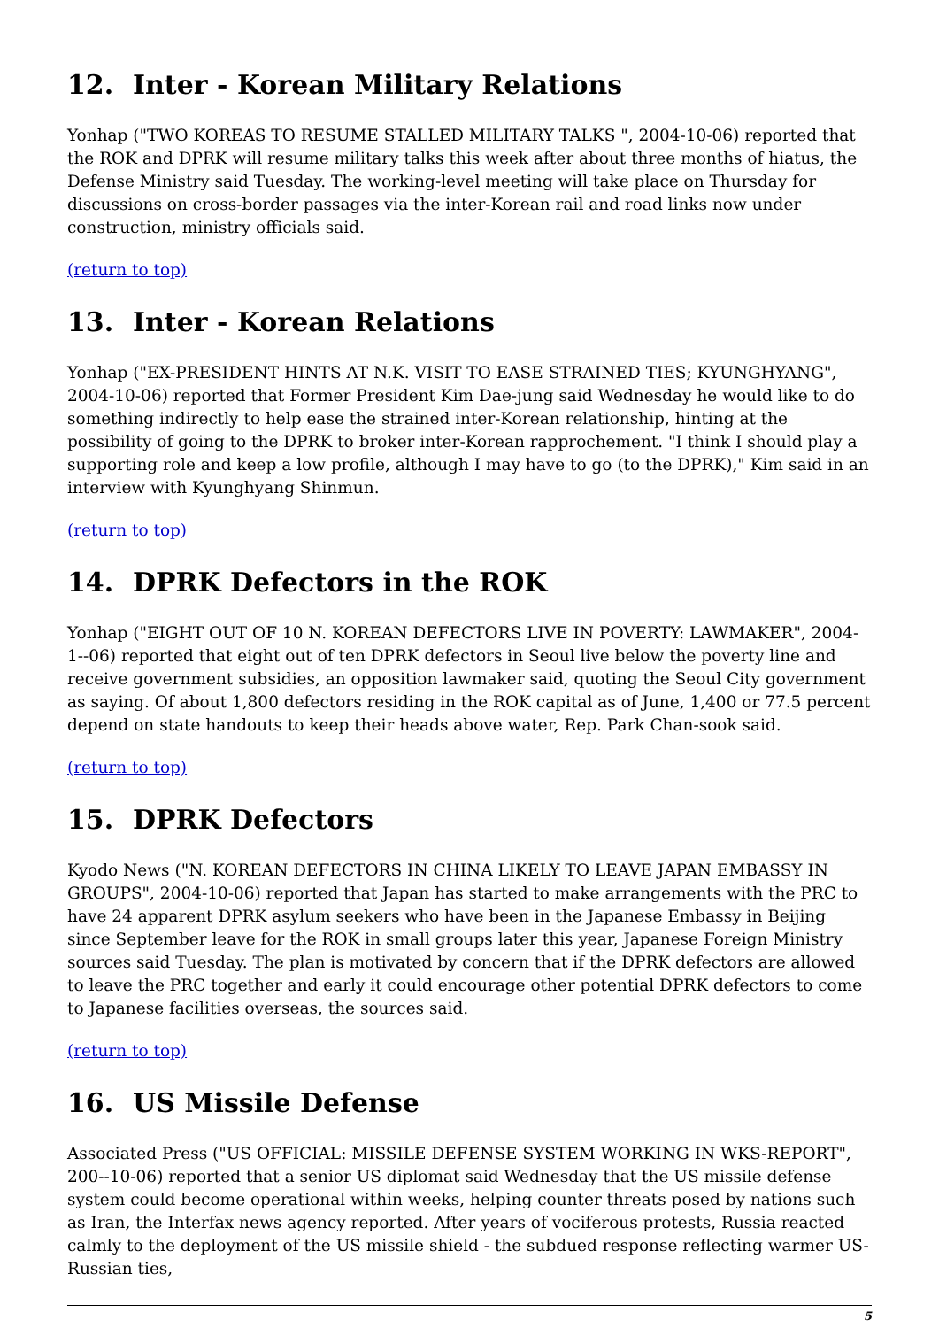12. Inter - Korean Military Relations
Yonhap ("TWO KOREAS TO RESUME STALLED MILITARY TALKS ", 2004-10-06) reported that the ROK and DPRK will resume military talks this week after about three months of hiatus, the Defense Ministry said Tuesday. The working-level meeting will take place on Thursday for discussions on cross-border passages via the inter-Korean rail and road links now under construction, ministry officials said.
(return to top)
13. Inter - Korean Relations
Yonhap ("EX-PRESIDENT HINTS AT N.K. VISIT TO EASE STRAINED TIES; KYUNGHYANG", 2004-10-06) reported that Former President Kim Dae-jung said Wednesday he would like to do something indirectly to help ease the strained inter-Korean relationship, hinting at the possibility of going to the DPRK to broker inter-Korean rapprochement. "I think I should play a supporting role and keep a low profile, although I may have to go (to the DPRK)," Kim said in an interview with Kyunghyang Shinmun.
(return to top)
14. DPRK Defectors in the ROK
Yonhap ("EIGHT OUT OF 10 N. KOREAN DEFECTORS LIVE IN POVERTY: LAWMAKER", 2004-1--06) reported that eight out of ten DPRK defectors in Seoul live below the poverty line and receive government subsidies, an opposition lawmaker said, quoting the Seoul City government as saying. Of about 1,800 defectors residing in the ROK capital as of June, 1,400 or 77.5 percent depend on state handouts to keep their heads above water, Rep. Park Chan-sook said.
(return to top)
15. DPRK Defectors
Kyodo News ("N. KOREAN DEFECTORS IN CHINA LIKELY TO LEAVE JAPAN EMBASSY IN GROUPS", 2004-10-06) reported that Japan has started to make arrangements with the PRC to have 24 apparent DPRK asylum seekers who have been in the Japanese Embassy in Beijing since September leave for the ROK in small groups later this year, Japanese Foreign Ministry sources said Tuesday. The plan is motivated by concern that if the DPRK defectors are allowed to leave the PRC together and early it could encourage other potential DPRK defectors to come to Japanese facilities overseas, the sources said.
(return to top)
16. US Missile Defense
Associated Press ("US OFFICIAL: MISSILE DEFENSE SYSTEM WORKING IN WKS-REPORT", 200--10-06) reported that a senior US diplomat said Wednesday that the US missile defense system could become operational within weeks, helping counter threats posed by nations such as Iran, the Interfax news agency reported. After years of vociferous protests, Russia reacted calmly to the deployment of the US missile shield - the subdued response reflecting warmer US-Russian ties,
5